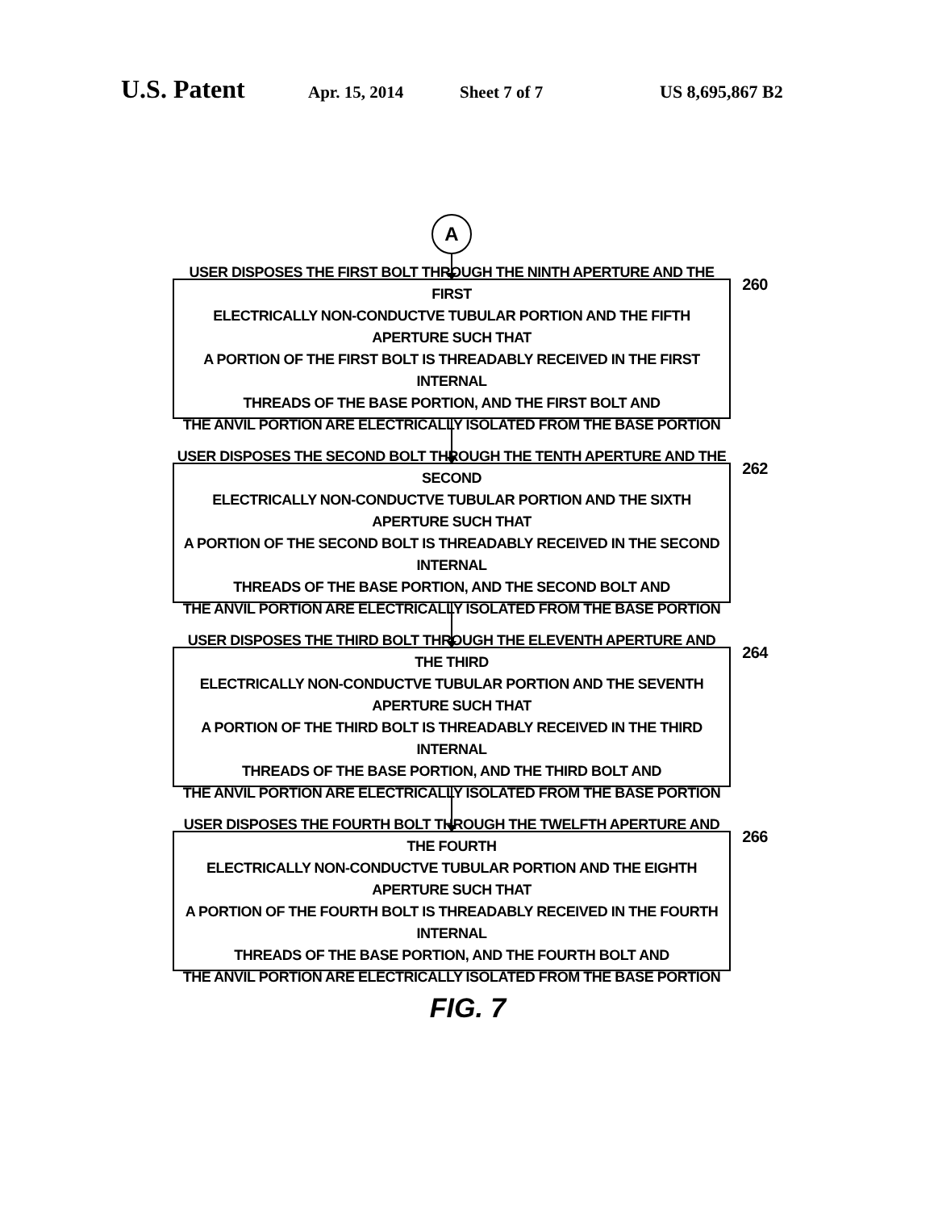U.S. Patent Apr. 15, 2014 Sheet 7 of 7 US 8,695,867 B2
A
260
USER DISPOSES THE FIRST BOLT THROUGH THE NINTH APERTURE AND THE FIRST
ELECTRICALLY NON-CONDUCTVE TUBULAR PORTION AND THE FIFTH APERTURE SUCH THAT
A PORTION OF THE FIRST BOLT IS THREADABLY RECEIVED IN THE FIRST INTERNAL
THREADS OF THE BASE PORTION, AND THE FIRST BOLT AND
THE ANVIL PORTION ARE ELECTRICALLY ISOLATED FROM THE BASE PORTION
262
USER DISPOSES THE SECOND BOLT THROUGH THE TENTH APERTURE AND THE SECOND
ELECTRICALLY NON-CONDUCTVE TUBULAR PORTION AND THE SIXTH APERTURE SUCH THAT
A PORTION OF THE SECOND BOLT IS THREADABLY RECEIVED IN THE SECOND INTERNAL
THREADS OF THE BASE PORTION, AND THE SECOND BOLT AND
THE ANVIL PORTION ARE ELECTRICALLY ISOLATED FROM THE BASE PORTION
264
USER DISPOSES THE THIRD BOLT THROUGH THE ELEVENTH APERTURE AND THE THIRD
ELECTRICALLY NON-CONDUCTVE TUBULAR PORTION AND THE SEVENTH APERTURE SUCH THAT
A PORTION OF THE THIRD BOLT IS THREADABLY RECEIVED IN THE THIRD INTERNAL
THREADS OF THE BASE PORTION, AND THE THIRD BOLT AND
THE ANVIL PORTION ARE ELECTRICALLY ISOLATED FROM THE BASE PORTION
266
USER DISPOSES THE FOURTH BOLT THROUGH THE TWELFTH APERTURE AND THE FOURTH
ELECTRICALLY NON-CONDUCTVE TUBULAR PORTION AND THE EIGHTH APERTURE SUCH THAT
A PORTION OF THE FOURTH BOLT IS THREADABLY RECEIVED IN THE FOURTH INTERNAL
THREADS OF THE BASE PORTION, AND THE FOURTH BOLT AND
THE ANVIL PORTION ARE ELECTRICALLY ISOLATED FROM THE BASE PORTION
FIG. 7